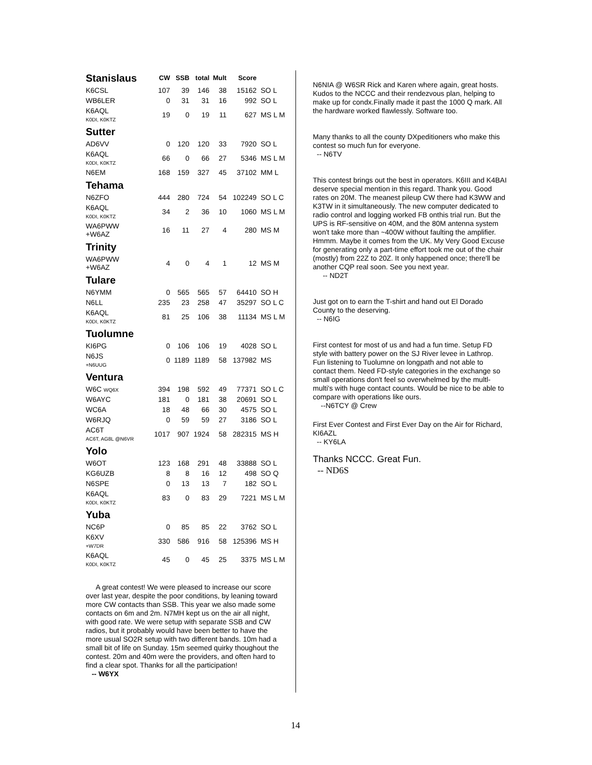| Stanislaus | CW | SSB | total | Mult | Score | |
| --- | --- | --- | --- | --- | --- | --- |
| K6CSL | 107 | 39 | 146 | 38 | 15162 | SO L |
| WB6LER | 0 | 31 | 31 | 16 | 992 | SO L |
| K6AQL K0DI, K0KTZ | 19 | 0 | 19 | 11 | 627 | MS L M |
| Sutter | | | | | | |
| AD6VV | 0 | 120 | 120 | 33 | 7920 | SO L |
| K6AQL K0DI, K0KTZ | 66 | 0 | 66 | 27 | 5346 | MS L M |
| N6EM | 168 | 159 | 327 | 45 | 37102 | MM L |
| Tehama | | | | | | |
| N6ZFO | 444 | 280 | 724 | 54 | 102249 | SO L C |
| K6AQL K0DI, K0KTZ | 34 | 2 | 36 | 10 | 1060 | MS L M |
| WA6PWW +W6AZ | 16 | 11 | 27 | 4 | 280 | MS M |
| Trinity | | | | | | |
| WA6PWW +W6AZ | 4 | 0 | 4 | 1 | 12 | MS M |
| Tulare | | | | | | |
| N6YMM | 0 | 565 | 565 | 57 | 64410 | SO H |
| N6LL | 235 | 23 | 258 | 47 | 35297 | SO L C |
| K6AQL K0DI, K0KTZ | 81 | 25 | 106 | 38 | 11134 | MS L M |
| Tuolumne | | | | | | |
| KI6PG | 0 | 106 | 106 | 19 | 4028 | SO L |
| N6JS +N6UUG | 0 | 1189 | 1189 | 58 | 137982 | MS |
| Ventura | | | | | | |
| W6C WQ6X | 394 | 198 | 592 | 49 | 77371 | SO L C |
| W6AYC | 181 | 0 | 181 | 38 | 20691 | SO L |
| WC6A | 18 | 48 | 66 | 30 | 4575 | SO L |
| W6RJQ | 0 | 59 | 59 | 27 | 3186 | SO L |
| AC6T AC6T, AG8L @N6VR | 1017 | 907 | 1924 | 58 | 282315 | MS H |
| Yolo | | | | | | |
| W6OT | 123 | 168 | 291 | 48 | 33888 | SO L |
| KG6UZB | 8 | 8 | 16 | 12 | 498 | SO Q |
| N6SPE | 0 | 13 | 13 | 7 | 182 | SO L |
| K6AQL K0DI, K0KTZ | 83 | 0 | 83 | 29 | 7221 | MS L M |
| Yuba | | | | | | |
| NC6P | 0 | 85 | 85 | 22 | 3762 | SO L |
| K6XV +W7DR | 330 | 586 | 916 | 58 | 125396 | MS H |
| K6AQL K0DI, K0KTZ | 45 | 0 | 45 | 25 | 3375 | MS L M |
A great contest! We were pleased to increase our score over last year, despite the poor conditions, by leaning toward more CW contacts than SSB. This year we also made some contacts on 6m and 2m. N7MH kept us on the air all night, with good rate. We were setup with separate SSB and CW radios, but it probably would have been better to have the more usual SO2R setup with two different bands. 10m had a small bit of life on Sunday. 15m seemed quirky thoughout the contest. 20m and 40m were the providers, and often hard to find a clear spot. Thanks for all the participation!
-- W6YX
N6NIA @ W6SR Rick and Karen where again, great hosts. Kudos to the NCCC and their rendezvous plan, helping to make up for condx.Finally made it past the 1000 Q mark. All the hardware worked flawlessly. Software too.
Many thanks to all the county DXpeditioners who make this contest so much fun for everyone.
-- N6TV
This contest brings out the best in operators. K6III and K4BAI deserve special mention in this regard. Thank you. Good rates on 20M. The meanest pileup CW there had K3WW and K3TW in it simultaneously. The new computer dedicated to radio control and logging worked FB onthis trial run. But the UPS is RF-sensitive on 40M, and the 80M antenna system won't take more than ~400W without faulting the amplifier. Hmmm. Maybe it comes from the UK. My Very Good Excuse for generating only a part-time effort took me out of the chair (mostly) from 22Z to 20Z. It only happened once; there'll be another CQP real soon. See you next year.
-- ND2T
Just got on to earn the T-shirt and hand out El Dorado County to the deserving.
-- N6IG
First contest for most of us and had a fun time. Setup FD style with battery power on the SJ River levee in Lathrop. Fun listening to Tuolumne on longpath and not able to contact them. Need FD-style categories in the exchange so small operations don't feel so overwhelmed by the multl-multi's with huge contact counts. Would be nice to be able to compare with operations like ours.
--N6TCY @ Crew
First Ever Contest and First Ever Day on the Air for Richard, KI6AZL
-- KY6LA
Thanks NCCC. Great Fun.
-- ND6S
14